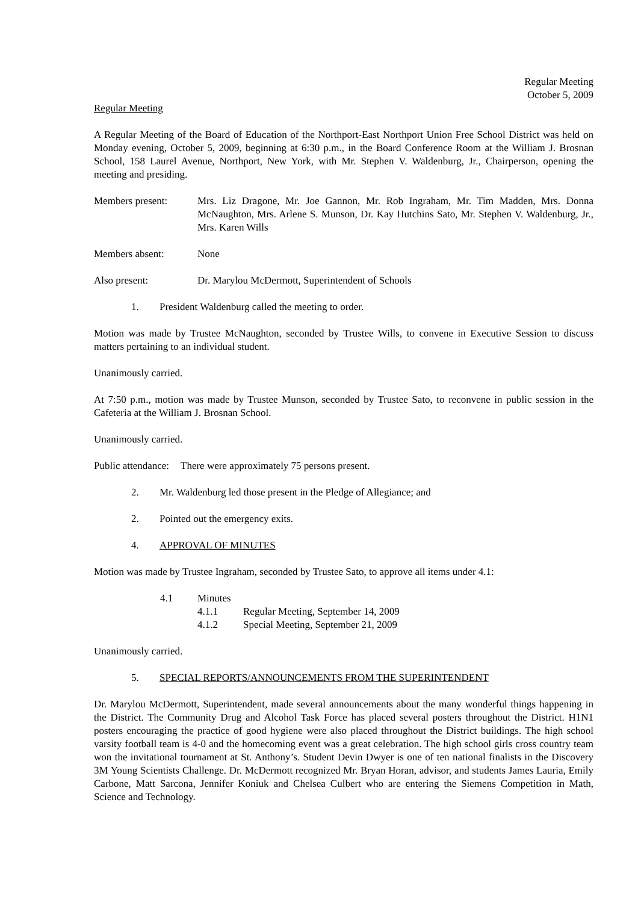Regular Meeting
October 5, 2009
Regular Meeting
A Regular Meeting of the Board of Education of the Northport-East Northport Union Free School District was held on Monday evening, October 5, 2009, beginning at 6:30 p.m., in the Board Conference Room at the William J. Brosnan School, 158 Laurel Avenue, Northport, New York, with Mr. Stephen V. Waldenburg, Jr., Chairperson, opening the meeting and presiding.
Members present: Mrs. Liz Dragone, Mr. Joe Gannon, Mr. Rob Ingraham, Mr. Tim Madden, Mrs. Donna McNaughton, Mrs. Arlene S. Munson, Dr. Kay Hutchins Sato, Mr. Stephen V. Waldenburg, Jr., Mrs. Karen Wills
Members absent: None
Also present: Dr. Marylou McDermott, Superintendent of Schools
1. President Waldenburg called the meeting to order.
Motion was made by Trustee McNaughton, seconded by Trustee Wills, to convene in Executive Session to discuss matters pertaining to an individual student.
Unanimously carried.
At 7:50 p.m., motion was made by Trustee Munson, seconded by Trustee Sato, to reconvene in public session in the Cafeteria at the William J. Brosnan School.
Unanimously carried.
Public attendance:
There were approximately 75 persons present.
2. Mr. Waldenburg led those present in the Pledge of Allegiance; and
2. Pointed out the emergency exits.
4. APPROVAL OF MINUTES
Motion was made by Trustee Ingraham, seconded by Trustee Sato, to approve all items under 4.1:
4.1 Minutes
4.1.1 Regular Meeting, September 14, 2009
4.1.2 Special Meeting, September 21, 2009
Unanimously carried.
5. SPECIAL REPORTS/ANNOUNCEMENTS FROM THE SUPERINTENDENT
Dr. Marylou McDermott, Superintendent, made several announcements about the many wonderful things happening in the District. The Community Drug and Alcohol Task Force has placed several posters throughout the District. H1N1 posters encouraging the practice of good hygiene were also placed throughout the District buildings. The high school varsity football team is 4-0 and the homecoming event was a great celebration. The high school girls cross country team won the invitational tournament at St. Anthony’s. Student Devin Dwyer is one of ten national finalists in the Discovery 3M Young Scientists Challenge. Dr. McDermott recognized Mr. Bryan Horan, advisor, and students James Lauria, Emily Carbone, Matt Sarcona, Jennifer Koniuk and Chelsea Culbert who are entering the Siemens Competition in Math, Science and Technology.